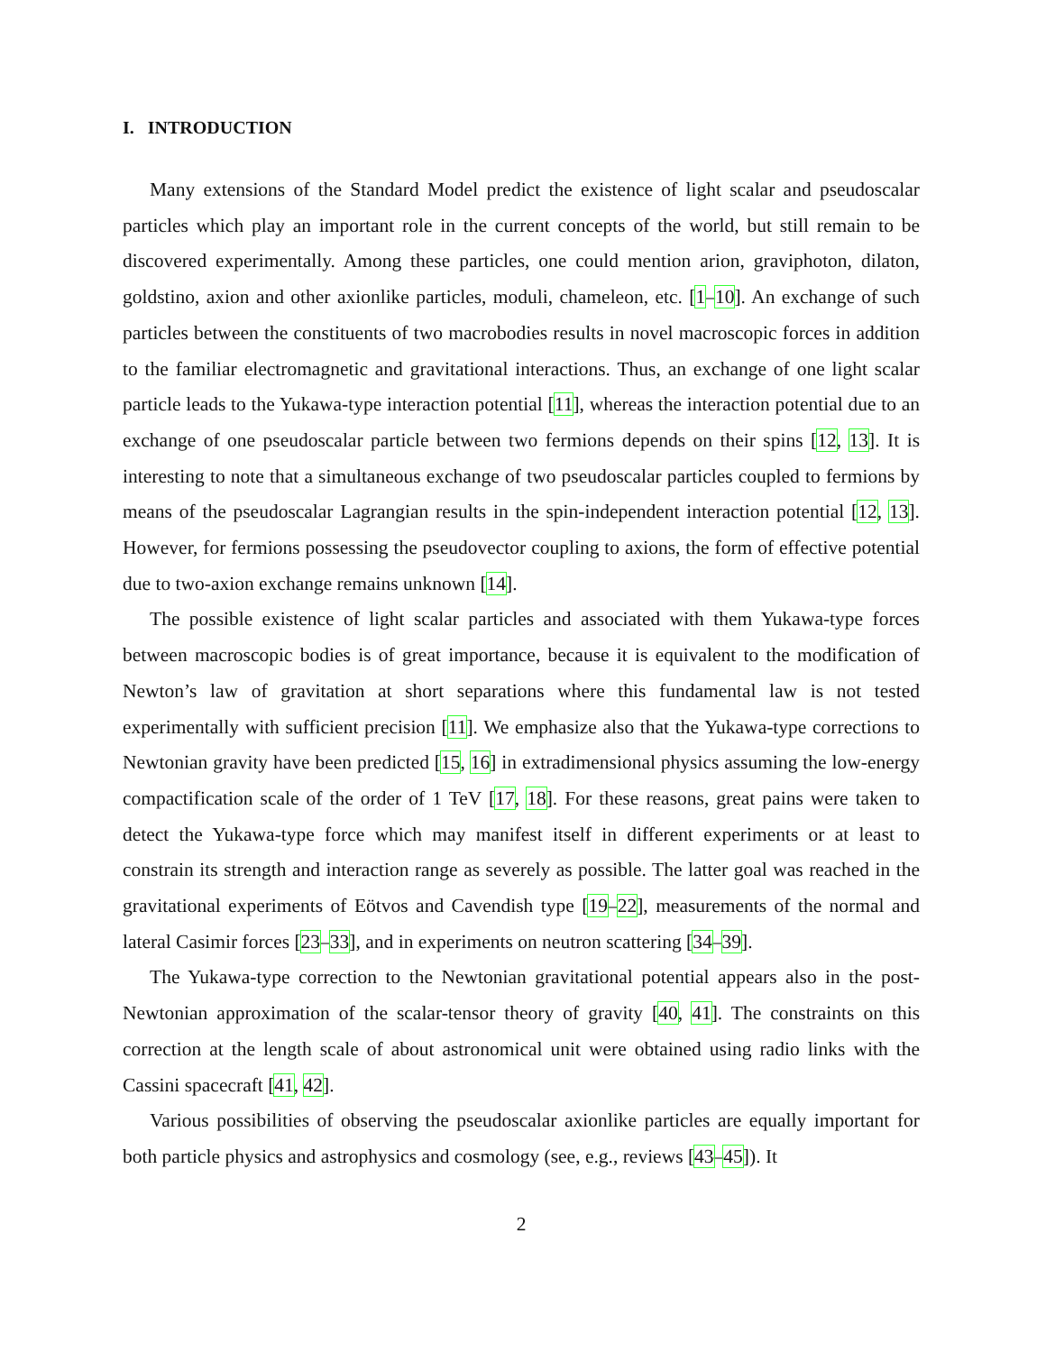I. INTRODUCTION
Many extensions of the Standard Model predict the existence of light scalar and pseudoscalar particles which play an important role in the current concepts of the world, but still remain to be discovered experimentally. Among these particles, one could mention arion, graviphoton, dilaton, goldstino, axion and other axionlike particles, moduli, chameleon, etc. [1–10]. An exchange of such particles between the constituents of two macrobodies results in novel macroscopic forces in addition to the familiar electromagnetic and gravitational interactions. Thus, an exchange of one light scalar particle leads to the Yukawa-type interaction potential [11], whereas the interaction potential due to an exchange of one pseudoscalar particle between two fermions depends on their spins [12, 13]. It is interesting to note that a simultaneous exchange of two pseudoscalar particles coupled to fermions by means of the pseudoscalar Lagrangian results in the spin-independent interaction potential [12, 13]. However, for fermions possessing the pseudovector coupling to axions, the form of effective potential due to two-axion exchange remains unknown [14].
The possible existence of light scalar particles and associated with them Yukawa-type forces between macroscopic bodies is of great importance, because it is equivalent to the modification of Newton’s law of gravitation at short separations where this fundamental law is not tested experimentally with sufficient precision [11]. We emphasize also that the Yukawa-type corrections to Newtonian gravity have been predicted [15, 16] in extradimensional physics assuming the low-energy compactification scale of the order of 1 TeV [17, 18]. For these reasons, great pains were taken to detect the Yukawa-type force which may manifest itself in different experiments or at least to constrain its strength and interaction range as severely as possible. The latter goal was reached in the gravitational experiments of Eötvos and Cavendish type [19–22], measurements of the normal and lateral Casimir forces [23–33], and in experiments on neutron scattering [34–39].
The Yukawa-type correction to the Newtonian gravitational potential appears also in the post-Newtonian approximation of the scalar-tensor theory of gravity [40, 41]. The constraints on this correction at the length scale of about astronomical unit were obtained using radio links with the Cassini spacecraft [41, 42].
Various possibilities of observing the pseudoscalar axionlike particles are equally important for both particle physics and astrophysics and cosmology (see, e.g., reviews [43–45]). It
2